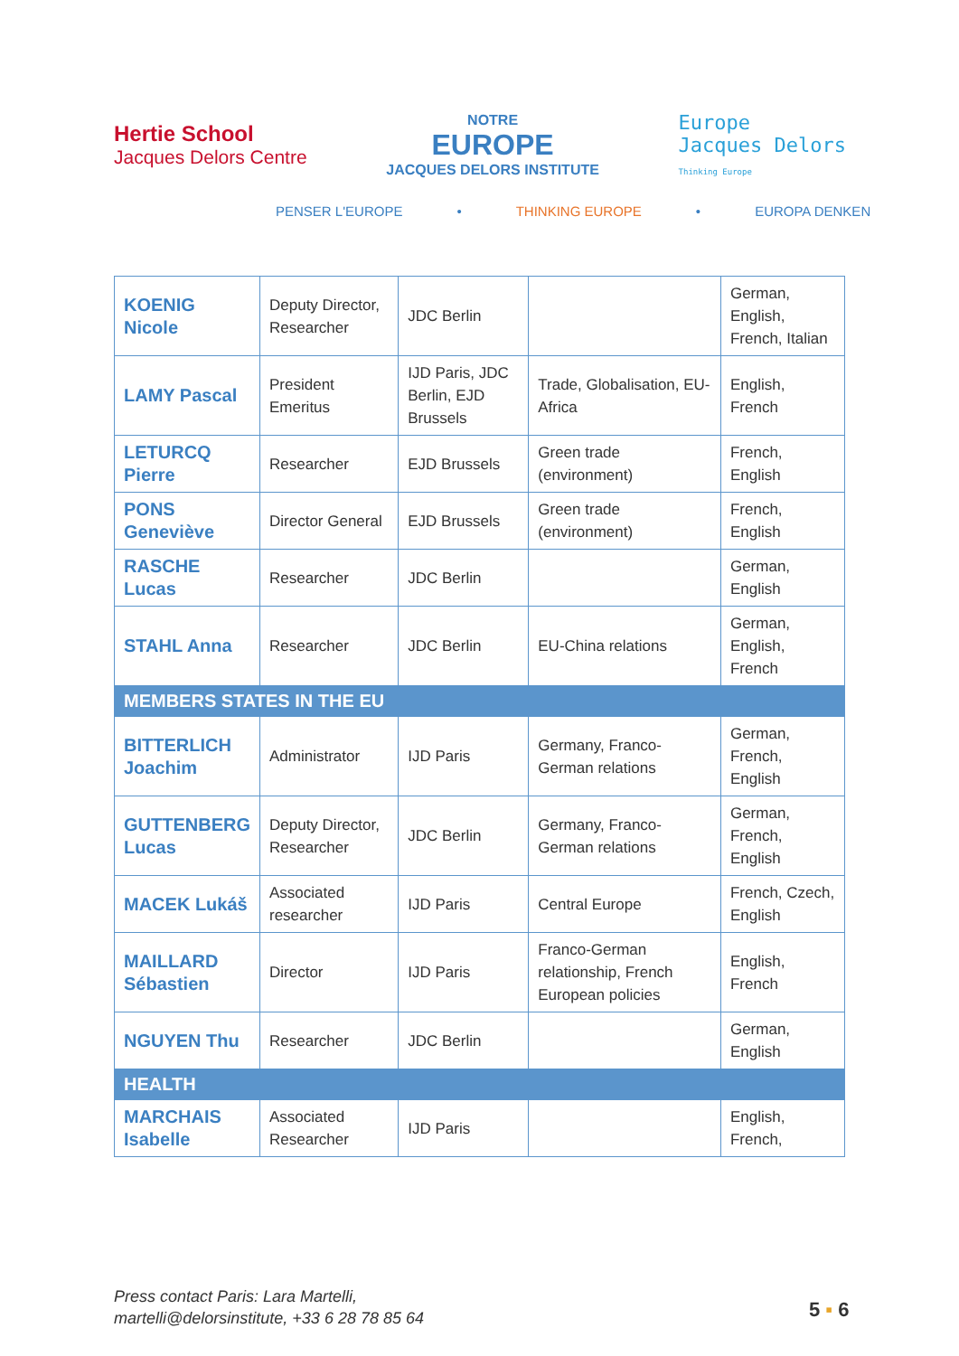Hertie School
Jacques Delors Centre
NOTRE
EUROPE
JACQUES DELORS INSTITUTE
Europe
Jacques Delors
Thinking Europe
PENSER L'EUROPE • THINKING EUROPE • EUROPA DENKEN
| KOENIG Nicole | Deputy Director, Researcher | JDC Berlin | | German, English, French, Italian |
| LAMY Pascal | President Emeritus | IJD Paris, JDC Berlin, EJD Brussels | Trade, Globalisation, EU-Africa | English, French |
| LETURCQ Pierre | Researcher | EJD Brussels | Green trade (environment) | French, English |
| PONS Geneviève | Director General | EJD Brussels | Green trade (environment) | French, English |
| RASCHE Lucas | Researcher | JDC Berlin | | German, English |
| STAHL Anna | Researcher | JDC Berlin | EU-China relations | German, English, French |
| MEMBERS STATES IN THE EU | | | | |
| BITTERLICH Joachim | Administrator | IJD Paris | Germany, Franco-German relations | German, French, English |
| GUTTENBERG Lucas | Deputy Director, Researcher | JDC Berlin | Germany, Franco-German relations | German, French, English |
| MACEK Lukáš | Associated researcher | IJD Paris | Central Europe | French, Czech, English |
| MAILLARD Sébastien | Director | IJD Paris | Franco-German relationship, French European policies | English, French |
| NGUYEN Thu | Researcher | JDC Berlin | | German, English |
| HEALTH | | | | |
| MARCHAIS Isabelle | Associated Researcher | IJD Paris | | English, French, |
Press contact Paris: Lara Martelli,
martelli@delorsinstitute, +33 6 28 78 85 64
5 ▪ 6